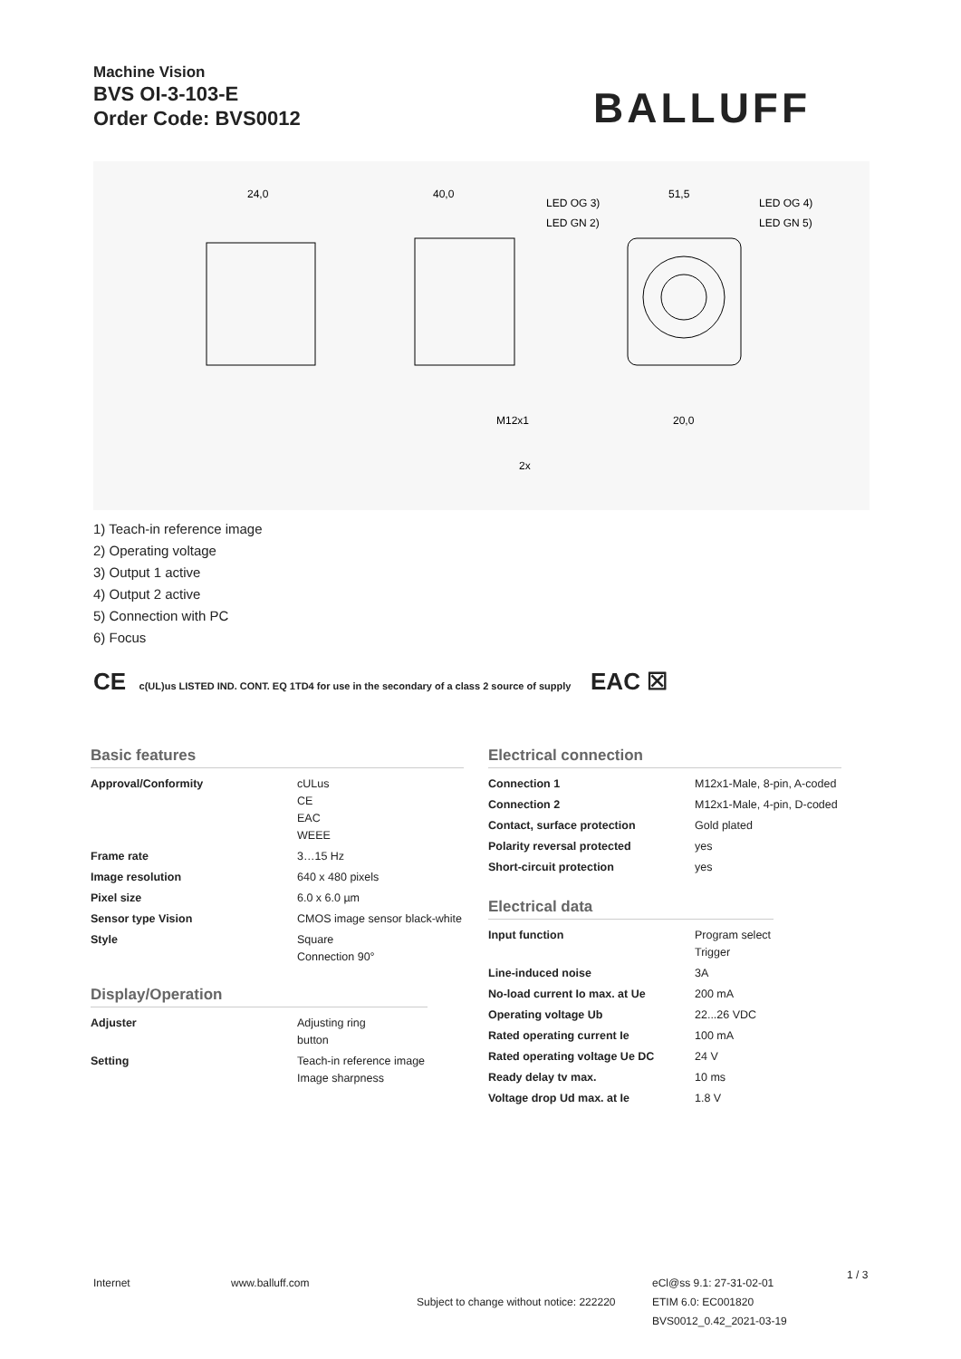Machine Vision
BVS OI-3-103-E
Order Code: BVS0012
BALLUFF
24,0
40,0
51,5
LED OG 3)
LED OG 4)
LED GN 2)
LED GN 5)
M12x1
20,0
2x
1) Teach-in reference image
2) Operating voltage
3) Output 1 active
4) Output 2 active
5) Connection with PC
6) Focus
CE c(UL)us LISTED IND. CONT. EQ 1TD4 for use in the secondary of a class 2 source of supply EAC ☒
Basic features
| Approval/Conformity | cULus CE EAC WEEE |
| Frame rate | 3…15 Hz |
| Image resolution | 640 x 480 pixels |
| Pixel size | 6.0 x 6.0 µm |
| Sensor type Vision | CMOS image sensor black-white |
| Style | Square Connection 90° |
Display/Operation
| Adjuster | Adjusting ring button |
| Setting | Teach-in reference image Image sharpness |
Electrical connection
| Connection 1 | M12x1-Male, 8-pin, A-coded |
| Connection 2 | M12x1-Male, 4-pin, D-coded |
| Contact, surface protection | Gold plated |
| Polarity reversal protected | yes |
| Short-circuit protection | yes |
Electrical data
| Input function | Program select Trigger |
| Line-induced noise | 3A |
| No-load current Io max. at Ue | 200 mA |
| Operating voltage Ub | 22...26 VDC |
| Rated operating current Ie | 100 mA |
| Rated operating voltage Ue DC | 24 V |
| Ready delay tv max. | 10 ms |
| Voltage drop Ud max. at Ie | 1.8 V |
Internet www.balluff.com
Subject to change without notice: 222220
eCl@ss 9.1: 27-31-02-01
ETIM 6.0: EC001820
BVS0012_0.42_2021-03-19
1 / 3